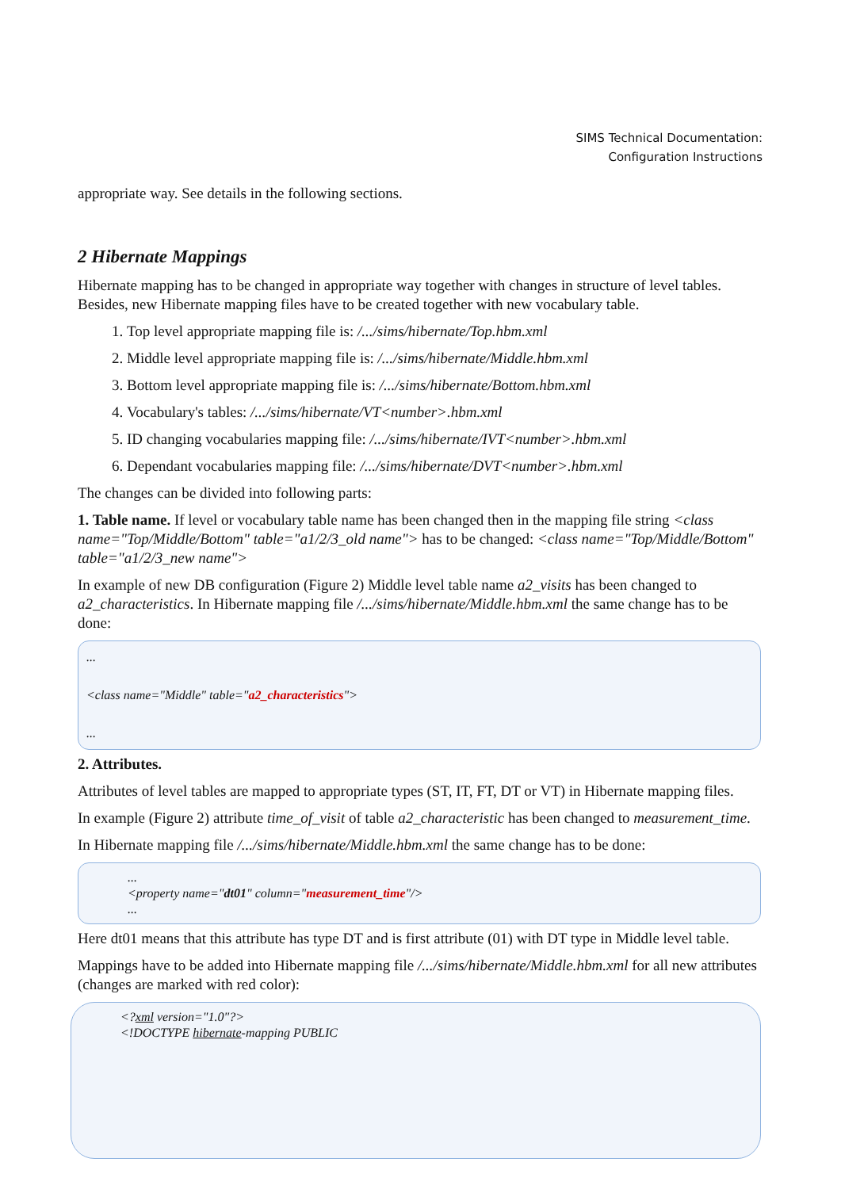SIMS Technical Documentation:
Configuration Instructions
appropriate way. See details in the following sections.
2 Hibernate Mappings
Hibernate mapping has to be changed in appropriate way together with changes in structure of level tables. Besides, new Hibernate mapping files have to be created together with new vocabulary table.
1. Top level appropriate mapping file is: /.../sims/hibernate/Top.hbm.xml
2. Middle level appropriate mapping file is: /.../sims/hibernate/Middle.hbm.xml
3. Bottom level appropriate mapping file is: /.../sims/hibernate/Bottom.hbm.xml
4. Vocabulary's tables: /.../sims/hibernate/VT<number>.hbm.xml
5. ID changing vocabularies mapping file: /.../sims/hibernate/IVT<number>.hbm.xml
6. Dependant vocabularies mapping file: /.../sims/hibernate/DVT<number>.hbm.xml
The changes can be divided into following parts:
1. Table name. If level or vocabulary table name has been changed then in the mapping file string <class name="Top/Middle/Bottom" table="a1/2/3_old name"> has to be changed: <class name="Top/Middle/Bottom" table="a1/2/3_new name">
In example of new DB configuration (Figure 2) Middle level table name a2_visits has been changed to a2_characteristics. In Hibernate mapping file /.../sims/hibernate/Middle.hbm.xml the same change has to be done:
...
<class name="Middle" table="a2_characteristics">
...
2. Attributes.
Attributes of level tables are mapped to appropriate types (ST, IT, FT, DT or VT) in Hibernate mapping files.
In example (Figure 2) attribute time_of_visit of table a2_characteristic has been changed to measurement_time.
In Hibernate mapping file /.../sims/hibernate/Middle.hbm.xml the same change has to be done:
...
<property name="dt01" column="measurement_time"/>
...
Here dt01 means that this attribute has type DT and is first attribute (01) with DT type in Middle level table.
Mappings have to be added into Hibernate mapping file /.../sims/hibernate/Middle.hbm.xml for all new attributes (changes are marked with red color):
<?xml version="1.0"?>
<!DOCTYPE hibernate-mapping PUBLIC